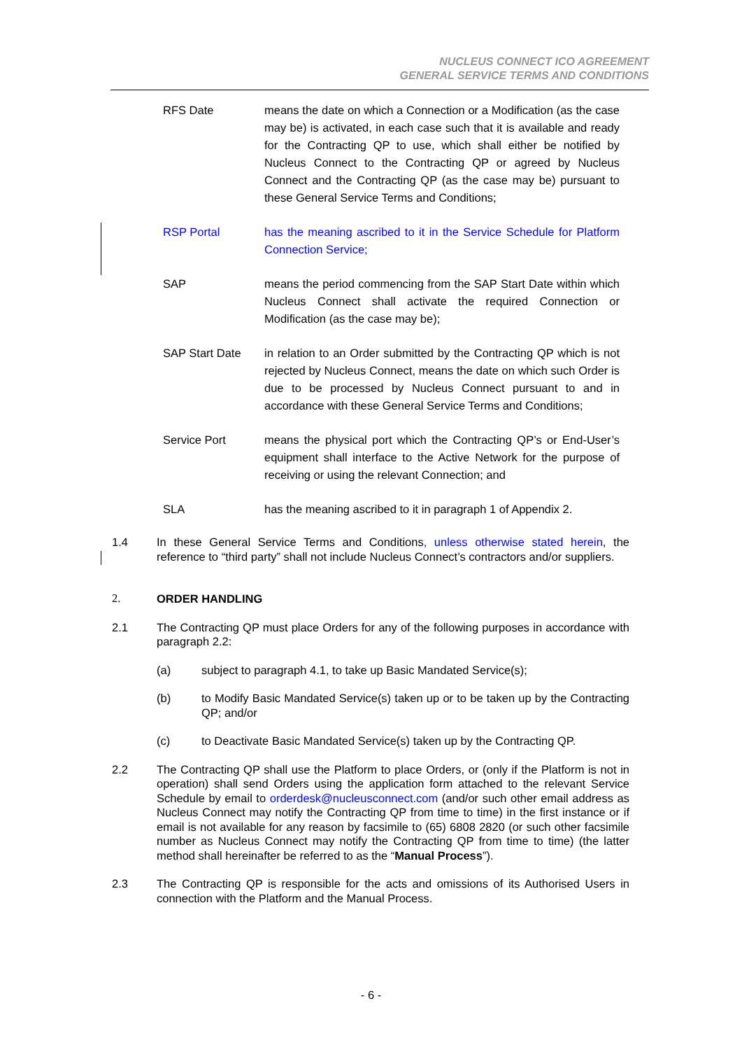NUCLEUS CONNECT ICO AGREEMENT
GENERAL SERVICE TERMS AND CONDITIONS
RFS Date means the date on which a Connection or a Modification (as the case may be) is activated, in each case such that it is available and ready for the Contracting QP to use, which shall either be notified by Nucleus Connect to the Contracting QP or agreed by Nucleus Connect and the Contracting QP (as the case may be) pursuant to these General Service Terms and Conditions;
RSP Portal has the meaning ascribed to it in the Service Schedule for Platform Connection Service;
SAP means the period commencing from the SAP Start Date within which Nucleus Connect shall activate the required Connection or Modification (as the case may be);
SAP Start Date in relation to an Order submitted by the Contracting QP which is not rejected by Nucleus Connect, means the date on which such Order is due to be processed by Nucleus Connect pursuant to and in accordance with these General Service Terms and Conditions;
Service Port means the physical port which the Contracting QP’s or End-User’s equipment shall interface to the Active Network for the purpose of receiving or using the relevant Connection; and
SLA has the meaning ascribed to it in paragraph 1 of Appendix 2.
1.4 In these General Service Terms and Conditions, unless otherwise stated herein, the reference to “third party” shall not include Nucleus Connect’s contractors and/or suppliers.
2. ORDER HANDLING
2.1 The Contracting QP must place Orders for any of the following purposes in accordance with paragraph 2.2:
(a) subject to paragraph 4.1, to take up Basic Mandated Service(s);
(b) to Modify Basic Mandated Service(s) taken up or to be taken up by the Contracting QP; and/or
(c) to Deactivate Basic Mandated Service(s) taken up by the Contracting QP.
2.2 The Contracting QP shall use the Platform to place Orders, or (only if the Platform is not in operation) shall send Orders using the application form attached to the relevant Service Schedule by email to orderdesk@nucleusconnect.com (and/or such other email address as Nucleus Connect may notify the Contracting QP from time to time) in the first instance or if email is not available for any reason by facsimile to (65) 6808 2820 (or such other facsimile number as Nucleus Connect may notify the Contracting QP from time to time) (the latter method shall hereinafter be referred to as the “Manual Process”).
2.3 The Contracting QP is responsible for the acts and omissions of its Authorised Users in connection with the Platform and the Manual Process.
- 6 -